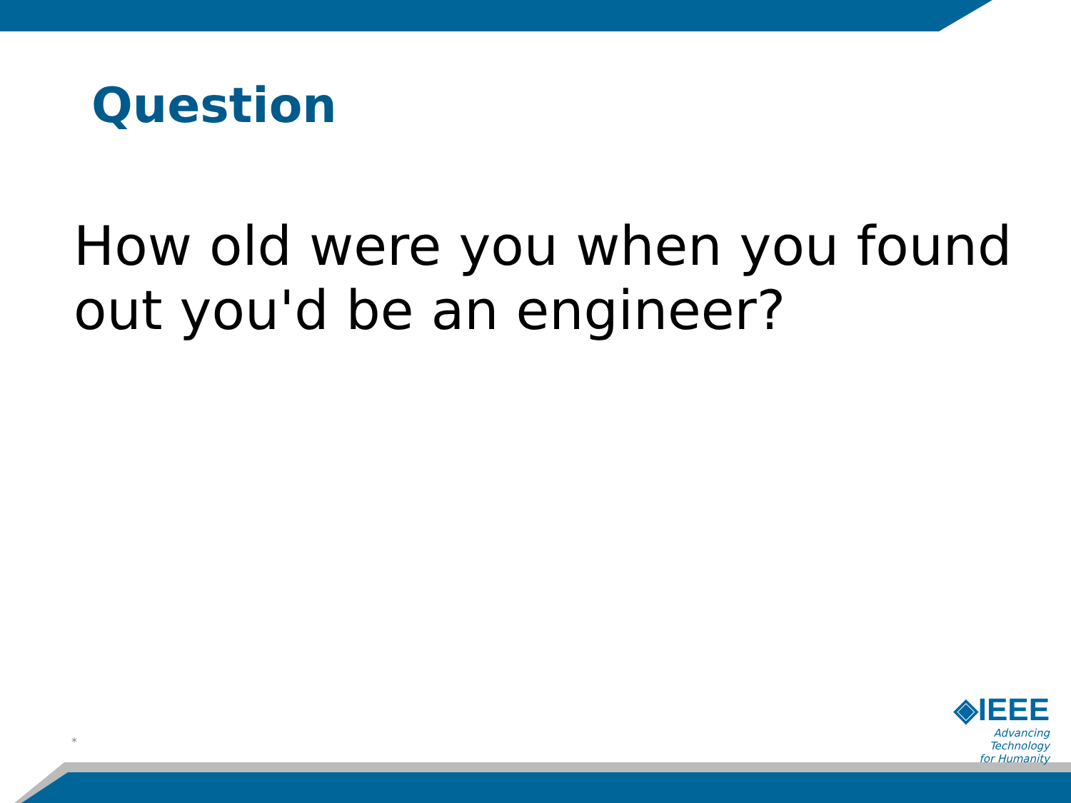Question
How old were you when you found out you'd be an engineer?
*
◈IEEE
Advancing Technology
for Humanity